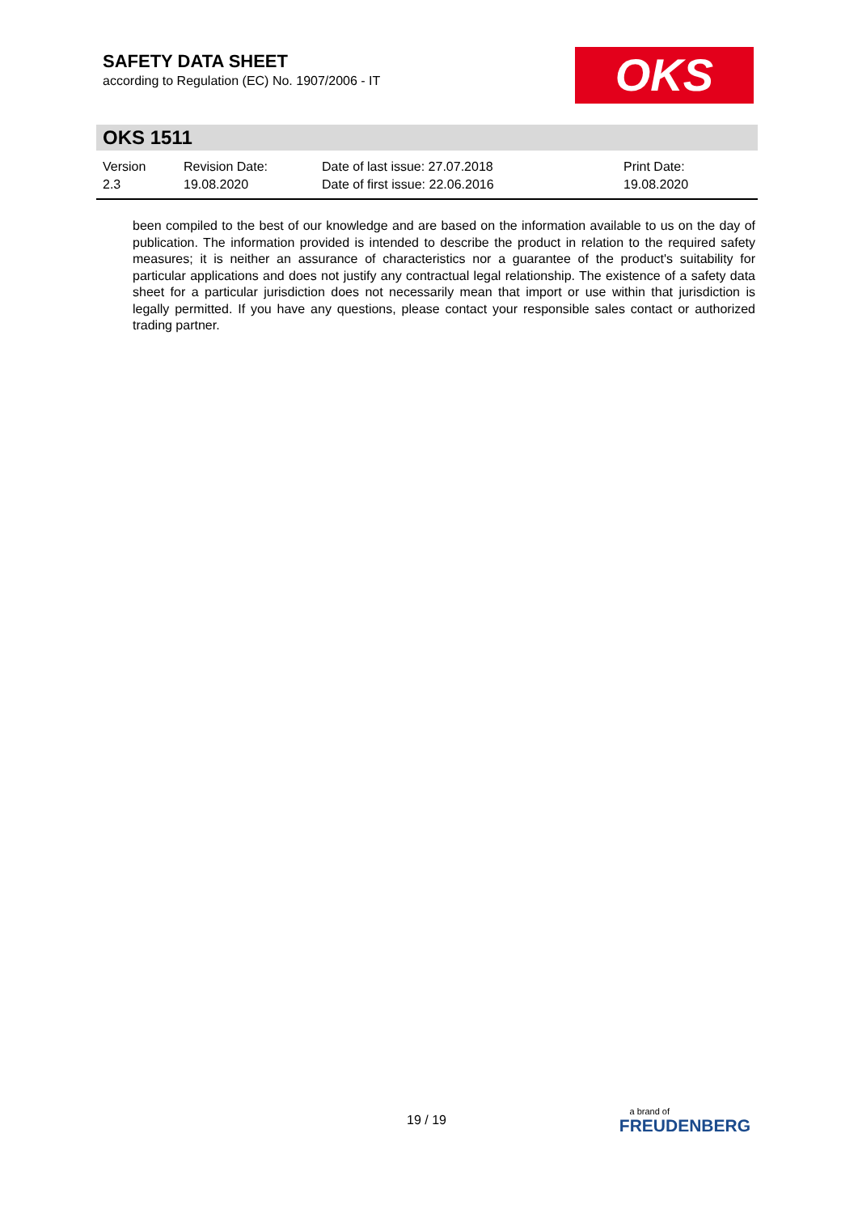SAFETY DATA SHEET
according to Regulation (EC) No. 1907/2006 - IT
OKS
OKS 1511
| Version 2.3 | Revision Date: 19.08.2020 | Date of last issue: 27.07.2018 Date of first issue: 22.06.2016 | Print Date: 19.08.2020 |
been compiled to the best of our knowledge and are based on the information available to us on the day of publication. The information provided is intended to describe the product in relation to the required safety measures; it is neither an assurance of characteristics nor a guarantee of the product's suitability for particular applications and does not justify any contractual legal relationship. The existence of a safety data sheet for a particular jurisdiction does not necessarily mean that import or use within that jurisdiction is legally permitted. If you have any questions, please contact your responsible sales contact or authorized trading partner.
19 / 19
a brand of
FREUDENBERG